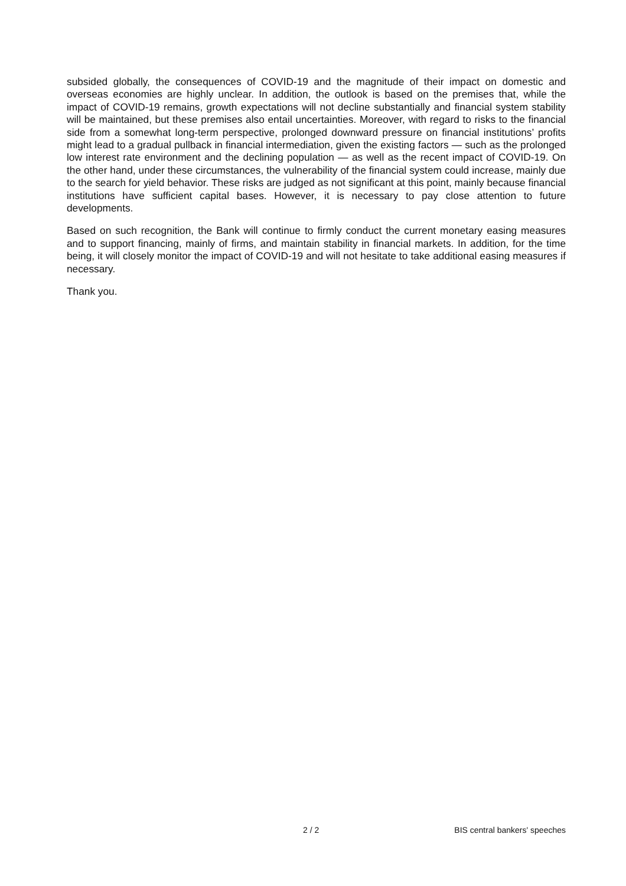subsided globally, the consequences of COVID-19 and the magnitude of their impact on domestic and overseas economies are highly unclear. In addition, the outlook is based on the premises that, while the impact of COVID-19 remains, growth expectations will not decline substantially and financial system stability will be maintained, but these premises also entail uncertainties. Moreover, with regard to risks to the financial side from a somewhat long-term perspective, prolonged downward pressure on financial institutions’ profits might lead to a gradual pullback in financial intermediation, given the existing factors — such as the prolonged low interest rate environment and the declining population — as well as the recent impact of COVID-19. On the other hand, under these circumstances, the vulnerability of the financial system could increase, mainly due to the search for yield behavior. These risks are judged as not significant at this point, mainly because financial institutions have sufficient capital bases. However, it is necessary to pay close attention to future developments.
Based on such recognition, the Bank will continue to firmly conduct the current monetary easing measures and to support financing, mainly of firms, and maintain stability in financial markets. In addition, for the time being, it will closely monitor the impact of COVID-19 and will not hesitate to take additional easing measures if necessary.
Thank you.
2 / 2 BIS central bankers' speeches